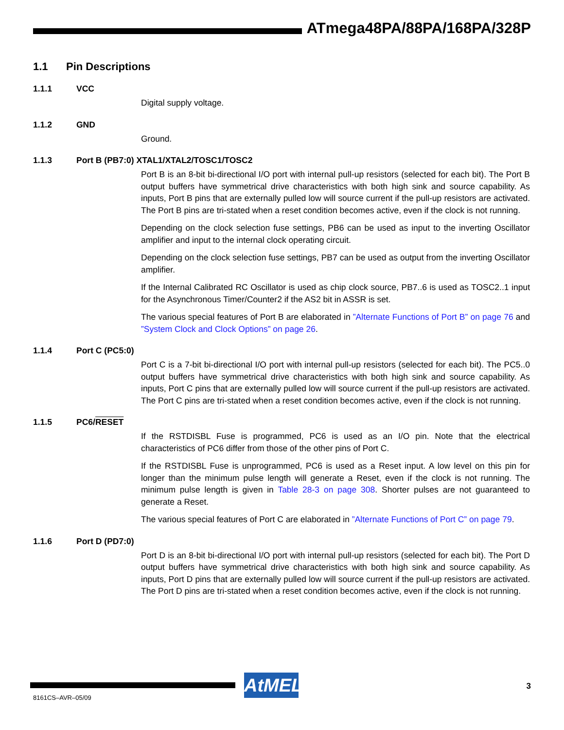ATmega48PA/88PA/168PA/328P
1.1 Pin Descriptions
1.1.1 VCC
Digital supply voltage.
1.1.2 GND
Ground.
1.1.3 Port B (PB7:0) XTAL1/XTAL2/TOSC1/TOSC2
Port B is an 8-bit bi-directional I/O port with internal pull-up resistors (selected for each bit). The Port B output buffers have symmetrical drive characteristics with both high sink and source capability. As inputs, Port B pins that are externally pulled low will source current if the pull-up resistors are activated. The Port B pins are tri-stated when a reset condition becomes active, even if the clock is not running.
Depending on the clock selection fuse settings, PB6 can be used as input to the inverting Oscillator amplifier and input to the internal clock operating circuit.
Depending on the clock selection fuse settings, PB7 can be used as output from the inverting Oscillator amplifier.
If the Internal Calibrated RC Oscillator is used as chip clock source, PB7..6 is used as TOSC2..1 input for the Asynchronous Timer/Counter2 if the AS2 bit in ASSR is set.
The various special features of Port B are elaborated in ”Alternate Functions of Port B” on page 76 and ”System Clock and Clock Options” on page 26.
1.1.4 Port C (PC5:0)
Port C is a 7-bit bi-directional I/O port with internal pull-up resistors (selected for each bit). The PC5..0 output buffers have symmetrical drive characteristics with both high sink and source capability. As inputs, Port C pins that are externally pulled low will source current if the pull-up resistors are activated. The Port C pins are tri-stated when a reset condition becomes active, even if the clock is not running.
1.1.5 PC6/RESET
If the RSTDISBL Fuse is programmed, PC6 is used as an I/O pin. Note that the electrical characteristics of PC6 differ from those of the other pins of Port C.
If the RSTDISBL Fuse is unprogrammed, PC6 is used as a Reset input. A low level on this pin for longer than the minimum pulse length will generate a Reset, even if the clock is not running. The minimum pulse length is given in Table 28-3 on page 308. Shorter pulses are not guaranteed to generate a Reset.
The various special features of Port C are elaborated in ”Alternate Functions of Port C” on page 79.
1.1.6 Port D (PD7:0)
Port D is an 8-bit bi-directional I/O port with internal pull-up resistors (selected for each bit). The Port D output buffers have symmetrical drive characteristics with both high sink and source capability. As inputs, Port D pins that are externally pulled low will source current if the pull-up resistors are activated. The Port D pins are tri-stated when a reset condition becomes active, even if the clock is not running.
AtMEL
3
8161CS–AVR–05/09